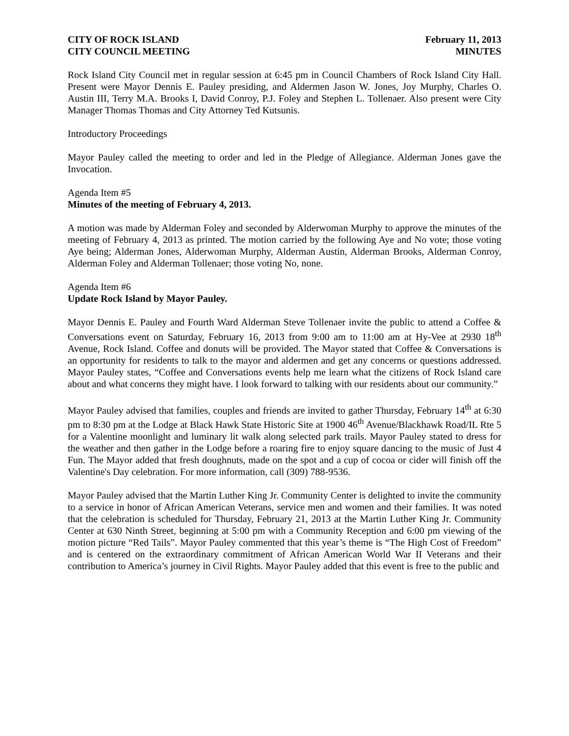CITY OF ROCK ISLAND
CITY COUNCIL MEETING
February 11, 2013
MINUTES
Rock Island City Council met in regular session at 6:45 pm in Council Chambers of Rock Island City Hall. Present were Mayor Dennis E. Pauley presiding, and Aldermen Jason W. Jones, Joy Murphy, Charles O. Austin III, Terry M.A. Brooks I, David Conroy, P.J. Foley and Stephen L. Tollenaer. Also present were City Manager Thomas Thomas and City Attorney Ted Kutsunis.
Introductory Proceedings
Mayor Pauley called the meeting to order and led in the Pledge of Allegiance. Alderman Jones gave the Invocation.
Agenda Item #5
Minutes of the meeting of February 4, 2013.
A motion was made by Alderman Foley and seconded by Alderwoman Murphy to approve the minutes of the meeting of February 4, 2013 as printed. The motion carried by the following Aye and No vote; those voting Aye being; Alderman Jones, Alderwoman Murphy, Alderman Austin, Alderman Brooks, Alderman Conroy, Alderman Foley and Alderman Tollenaer; those voting No, none.
Agenda Item #6
Update Rock Island by Mayor Pauley.
Mayor Dennis E. Pauley and Fourth Ward Alderman Steve Tollenaer invite the public to attend a Coffee & Conversations event on Saturday, February 16, 2013 from 9:00 am to 11:00 am at Hy-Vee at 2930 18<sup>th</sup> Avenue, Rock Island. Coffee and donuts will be provided. The Mayor stated that Coffee & Conversations is an opportunity for residents to talk to the mayor and aldermen and get any concerns or questions addressed. Mayor Pauley states, “Coffee and Conversations events help me learn what the citizens of Rock Island care about and what concerns they might have. I look forward to talking with our residents about our community.”
Mayor Pauley advised that families, couples and friends are invited to gather Thursday, February 14<sup>th</sup> at 6:30 pm to 8:30 pm at the Lodge at Black Hawk State Historic Site at 1900 46<sup>th</sup> Avenue/Blackhawk Road/IL Rte 5 for a Valentine moonlight and luminary lit walk along selected park trails. Mayor Pauley stated to dress for the weather and then gather in the Lodge before a roaring fire to enjoy square dancing to the music of Just 4 Fun. The Mayor added that fresh doughnuts, made on the spot and a cup of cocoa or cider will finish off the Valentine's Day celebration. For more information, call (309) 788-9536.
Mayor Pauley advised that the Martin Luther King Jr. Community Center is delighted to invite the community to a service in honor of African American Veterans, service men and women and their families. It was noted that the celebration is scheduled for Thursday, February 21, 2013 at the Martin Luther King Jr. Community Center at 630 Ninth Street, beginning at 5:00 pm with a Community Reception and 6:00 pm viewing of the motion picture “Red Tails”. Mayor Pauley commented that this year’s theme is “The High Cost of Freedom” and is centered on the extraordinary commitment of African American World War II Veterans and their contribution to America’s journey in Civil Rights. Mayor Pauley added that this event is free to the public and